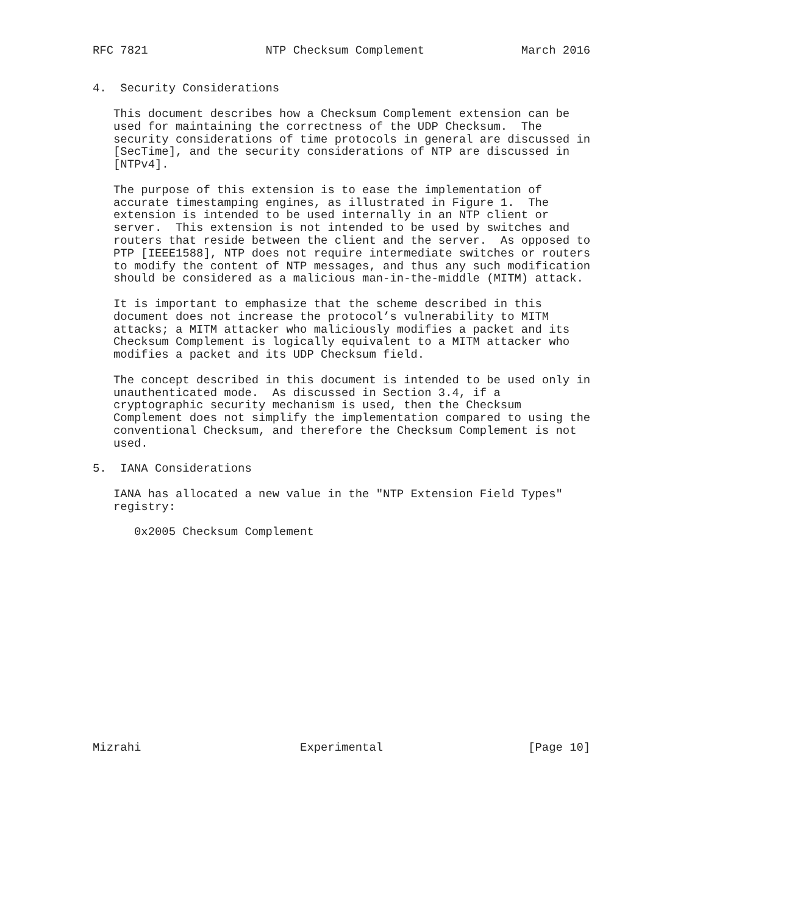RFC 7821                 NTP Checksum Complement              March 2016


4.  Security Considerations

   This document describes how a Checksum Complement extension can be
   used for maintaining the correctness of the UDP Checksum.  The
   security considerations of time protocols in general are discussed in
   [SecTime], and the security considerations of NTP are discussed in
   [NTPv4].

   The purpose of this extension is to ease the implementation of
   accurate timestamping engines, as illustrated in Figure 1.  The
   extension is intended to be used internally in an NTP client or
   server.  This extension is not intended to be used by switches and
   routers that reside between the client and the server.  As opposed to
   PTP [IEEE1588], NTP does not require intermediate switches or routers
   to modify the content of NTP messages, and thus any such modification
   should be considered as a malicious man-in-the-middle (MITM) attack.

   It is important to emphasize that the scheme described in this
   document does not increase the protocol’s vulnerability to MITM
   attacks; a MITM attacker who maliciously modifies a packet and its
   Checksum Complement is logically equivalent to a MITM attacker who
   modifies a packet and its UDP Checksum field.

   The concept described in this document is intended to be used only in
   unauthenticated mode.  As discussed in Section 3.4, if a
   cryptographic security mechanism is used, then the Checksum
   Complement does not simplify the implementation compared to using the
   conventional Checksum, and therefore the Checksum Complement is not
   used.

5.  IANA Considerations

   IANA has allocated a new value in the "NTP Extension Field Types"
   registry:

      0x2005 Checksum Complement
















Mizrahi                       Experimental                     [Page 10]